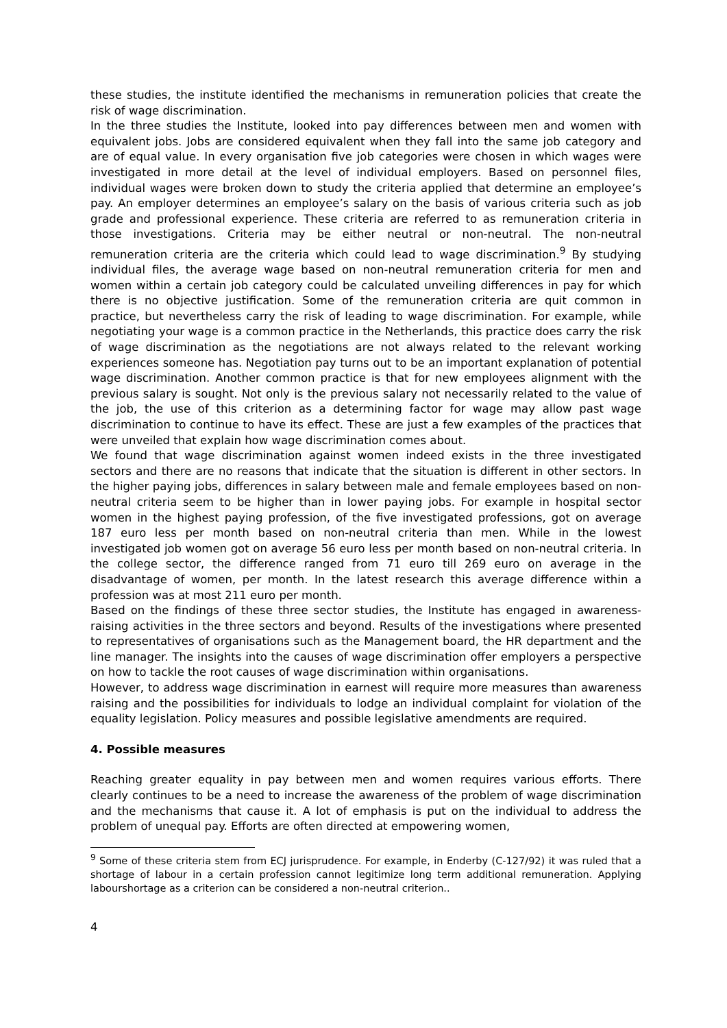these studies, the institute identified the mechanisms in remuneration policies that create the risk of wage discrimination.
In the three studies the Institute, looked into pay differences between men and women with equivalent jobs. Jobs are considered equivalent when they fall into the same job category and are of equal value. In every organisation five job categories were chosen in which wages were investigated in more detail at the level of individual employers. Based on personnel files, individual wages were broken down to study the criteria applied that determine an employee’s pay. An employer determines an employee’s salary on the basis of various criteria such as job grade and professional experience. These criteria are referred to as remuneration criteria in those investigations. Criteria may be either neutral or non-neutral. The non-neutral remuneration criteria are the criteria which could lead to wage discrimination.<sup>9</sup> By studying individual files, the average wage based on non-neutral remuneration criteria for men and women within a certain job category could be calculated unveiling differences in pay for which there is no objective justification. Some of the remuneration criteria are quit common in practice, but nevertheless carry the risk of leading to wage discrimination. For example, while negotiating your wage is a common practice in the Netherlands, this practice does carry the risk of wage discrimination as the negotiations are not always related to the relevant working experiences someone has. Negotiation pay turns out to be an important explanation of potential wage discrimination. Another common practice is that for new employees alignment with the previous salary is sought. Not only is the previous salary not necessarily related to the value of the job, the use of this criterion as a determining factor for wage may allow past wage discrimination to continue to have its effect. These are just a few examples of the practices that were unveiled that explain how wage discrimination comes about.
We found that wage discrimination against women indeed exists in the three investigated sectors and there are no reasons that indicate that the situation is different in other sectors. In the higher paying jobs, differences in salary between male and female employees based on non-neutral criteria seem to be higher than in lower paying jobs. For example in hospital sector women in the highest paying profession, of the five investigated professions, got on average 187 euro less per month based on non-neutral criteria than men. While in the lowest investigated job women got on average 56 euro less per month based on non-neutral criteria. In the college sector, the difference ranged from 71 euro till 269 euro on average in the disadvantage of women, per month. In the latest research this average difference within a profession was at most 211 euro per month.
Based on the findings of these three sector studies, the Institute has engaged in awareness-raising activities in the three sectors and beyond. Results of the investigations where presented to representatives of organisations such as the Management board, the HR department and the line manager. The insights into the causes of wage discrimination offer employers a perspective on how to tackle the root causes of wage discrimination within organisations.
However, to address wage discrimination in earnest will require more measures than awareness raising and the possibilities for individuals to lodge an individual complaint for violation of the equality legislation. Policy measures and possible legislative amendments are required.
4. Possible measures
Reaching greater equality in pay between men and women requires various efforts. There clearly continues to be a need to increase the awareness of the problem of wage discrimination and the mechanisms that cause it. A lot of emphasis is put on the individual to address the problem of unequal pay. Efforts are often directed at empowering women,
<sup>9</sup> Some of these criteria stem from ECJ jurisprudence. For example, in Enderby (C-127/92) it was ruled that a shortage of labour in a certain profession cannot legitimize long term additional remuneration. Applying labourshortage as a criterion can be considered a non-neutral criterion..
4